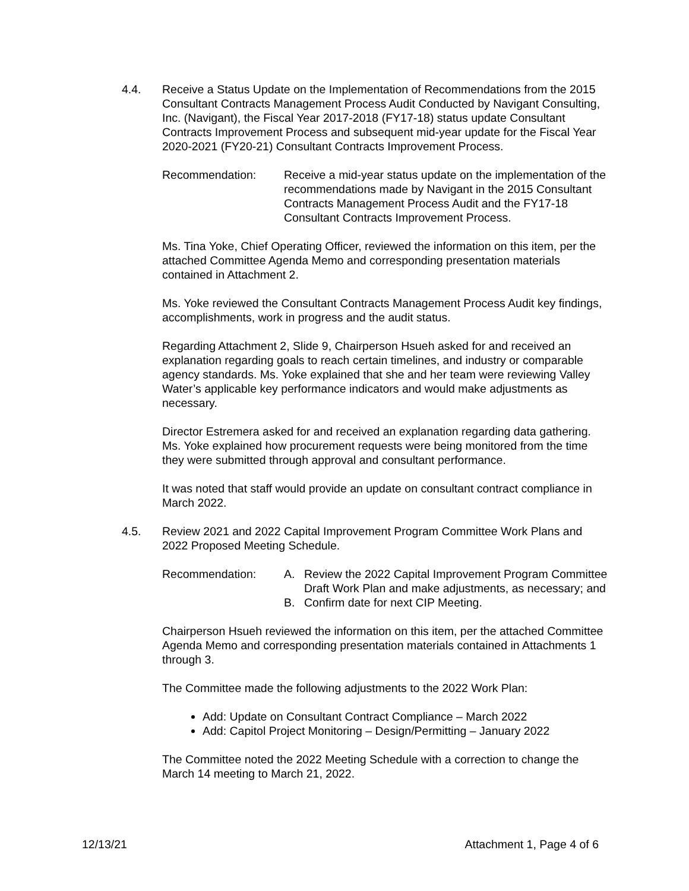4.4. Receive a Status Update on the Implementation of Recommendations from the 2015 Consultant Contracts Management Process Audit Conducted by Navigant Consulting, Inc. (Navigant), the Fiscal Year 2017-2018 (FY17-18) status update Consultant Contracts Improvement Process and subsequent mid-year update for the Fiscal Year 2020-2021 (FY20-21) Consultant Contracts Improvement Process.
Recommendation: Receive a mid-year status update on the implementation of the recommendations made by Navigant in the 2015 Consultant Contracts Management Process Audit and the FY17-18 Consultant Contracts Improvement Process.
Ms. Tina Yoke, Chief Operating Officer, reviewed the information on this item, per the attached Committee Agenda Memo and corresponding presentation materials contained in Attachment 2.
Ms. Yoke reviewed the Consultant Contracts Management Process Audit key findings, accomplishments, work in progress and the audit status.
Regarding Attachment 2, Slide 9, Chairperson Hsueh asked for and received an explanation regarding goals to reach certain timelines, and industry or comparable agency standards. Ms. Yoke explained that she and her team were reviewing Valley Water’s applicable key performance indicators and would make adjustments as necessary.
Director Estremera asked for and received an explanation regarding data gathering. Ms. Yoke explained how procurement requests were being monitored from the time they were submitted through approval and consultant performance.
It was noted that staff would provide an update on consultant contract compliance in March 2022.
4.5. Review 2021 and 2022 Capital Improvement Program Committee Work Plans and 2022 Proposed Meeting Schedule.
Recommendation: A. Review the 2022 Capital Improvement Program Committee Draft Work Plan and make adjustments, as necessary; and
B. Confirm date for next CIP Meeting.
Chairperson Hsueh reviewed the information on this item, per the attached Committee Agenda Memo and corresponding presentation materials contained in Attachments 1 through 3.
The Committee made the following adjustments to the 2022 Work Plan:
Add: Update on Consultant Contract Compliance – March 2022
Add: Capitol Project Monitoring – Design/Permitting – January 2022
The Committee noted the 2022 Meeting Schedule with a correction to change the March 14 meeting to March 21, 2022.
12/13/21 Attachment 1, Page 4 of 6